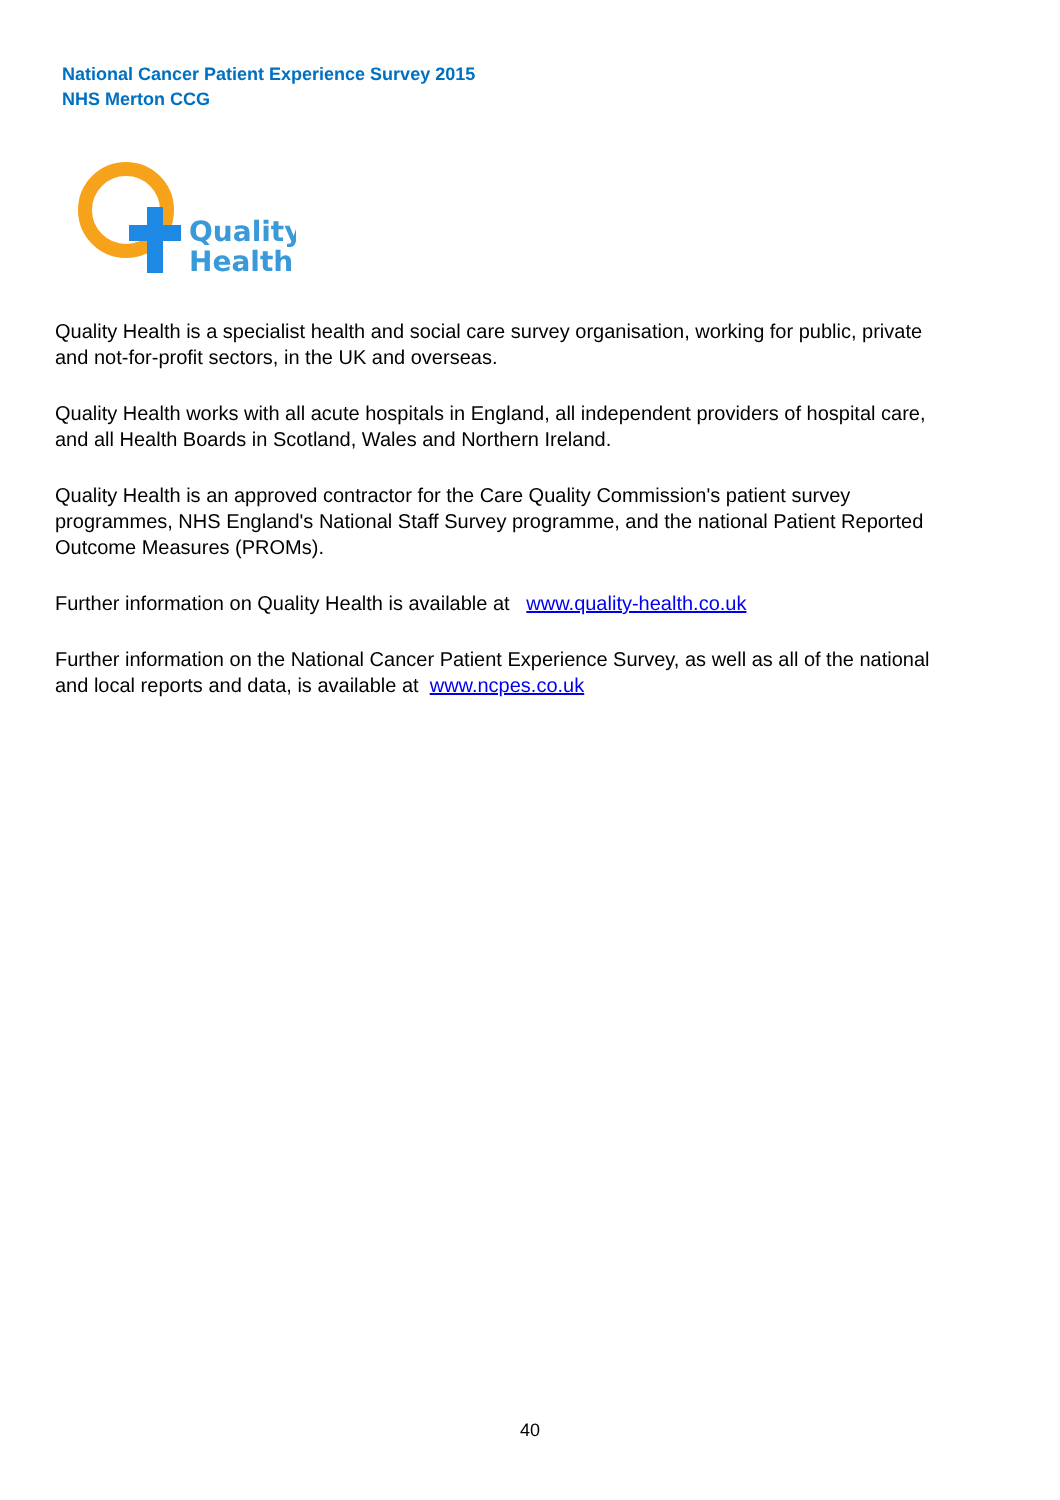National Cancer Patient Experience Survey 2015
NHS Merton CCG
Quality
Health
Quality Health is a specialist health and social care survey organisation, working for public, private and not-for-profit sectors, in the UK and overseas.
Quality Health works with all acute hospitals in England, all independent providers of hospital care, and all Health Boards in Scotland, Wales and Northern Ireland.
Quality Health is an approved contractor for the Care Quality Commission's patient survey programmes, NHS England's National Staff Survey programme, and the national Patient Reported Outcome Measures (PROMs).
Further information on Quality Health is available at www.quality-health.co.uk
Further information on the National Cancer Patient Experience Survey, as well as all of the national and local reports and data, is available at www.ncpes.co.uk
40